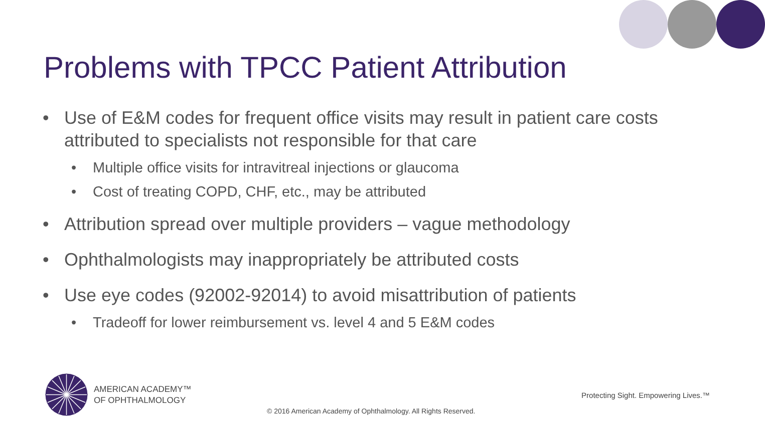Problems with TPCC Patient Attribution
• Use of E&M codes for frequent office visits may result in patient care costs attributed to specialists not responsible for that care
• Multiple office visits for intravitreal injections or glaucoma
• Cost of treating COPD, CHF, etc., may be attributed
• Attribution spread over multiple providers – vague methodology
• Ophthalmologists may inappropriately be attributed costs
• Use eye codes (92002-92014) to avoid misattribution of patients
• Tradeoff for lower reimbursement vs. level 4 and 5 E&M codes
AMERICAN ACADEMY™
OF OPHTHALMOLOGY
Protecting Sight. Empowering Lives.™
© 2016 American Academy of Ophthalmology. All Rights Reserved.